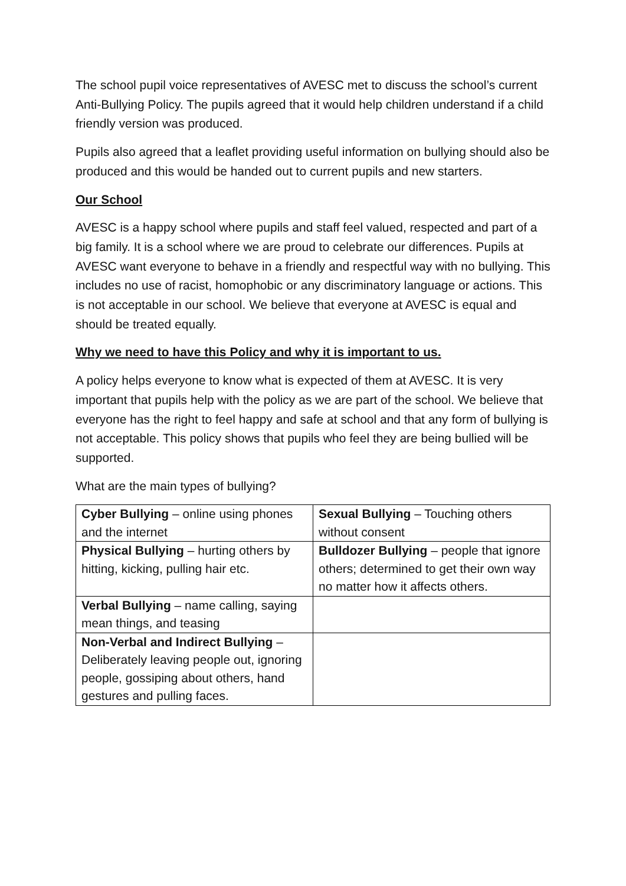The school pupil voice representatives of AVESC met to discuss the school’s current Anti-Bullying Policy. The pupils agreed that it would help children understand if a child friendly version was produced.
Pupils also agreed that a leaflet providing useful information on bullying should also be produced and this would be handed out to current pupils and new starters.
Our School
AVESC is a happy school where pupils and staff feel valued, respected and part of a big family. It is a school where we are proud to celebrate our differences. Pupils at AVESC want everyone to behave in a friendly and respectful way with no bullying. This includes no use of racist, homophobic or any discriminatory language or actions. This is not acceptable in our school. We believe that everyone at AVESC is equal and should be treated equally.
Why we need to have this Policy and why it is important to us.
A policy helps everyone to know what is expected of them at AVESC. It is very important that pupils help with the policy as we are part of the school. We believe that everyone has the right to feel happy and safe at school and that any form of bullying is not acceptable. This policy shows that pupils who feel they are being bullied will be supported.
What are the main types of bullying?
| Cyber Bullying – online using phones and the internet | Sexual Bullying – Touching others without consent |
| Physical Bullying – hurting others by hitting, kicking, pulling hair etc. | Bulldozer Bullying – people that ignore others; determined to get their own way no matter how it affects others. |
| Verbal Bullying – name calling, saying mean things, and teasing | |
| Non-Verbal and Indirect Bullying – Deliberately leaving people out, ignoring people, gossiping about others, hand gestures and pulling faces. | |